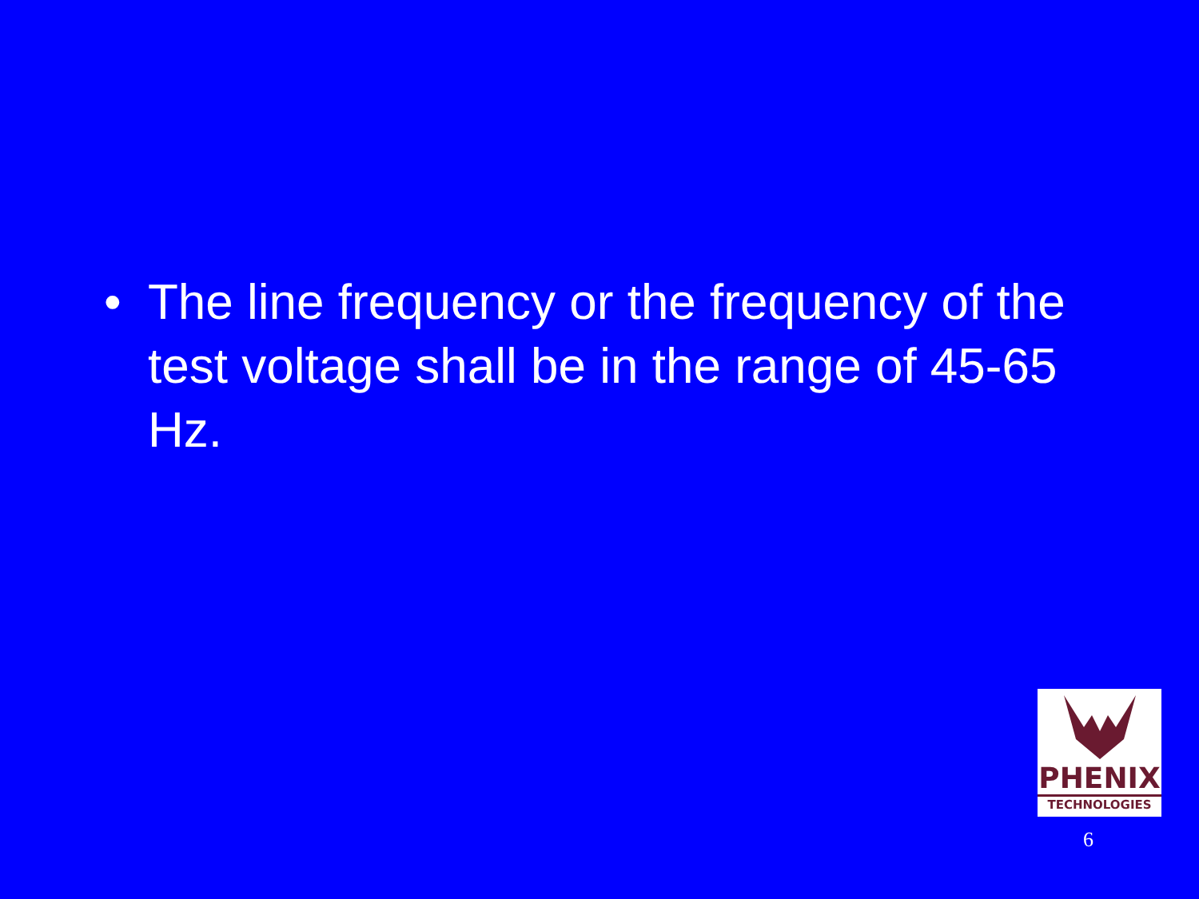• The line frequency or the frequency of the test voltage shall be in the range of 45-65 Hz.
PHENIX
TECHNOLOGIES
6